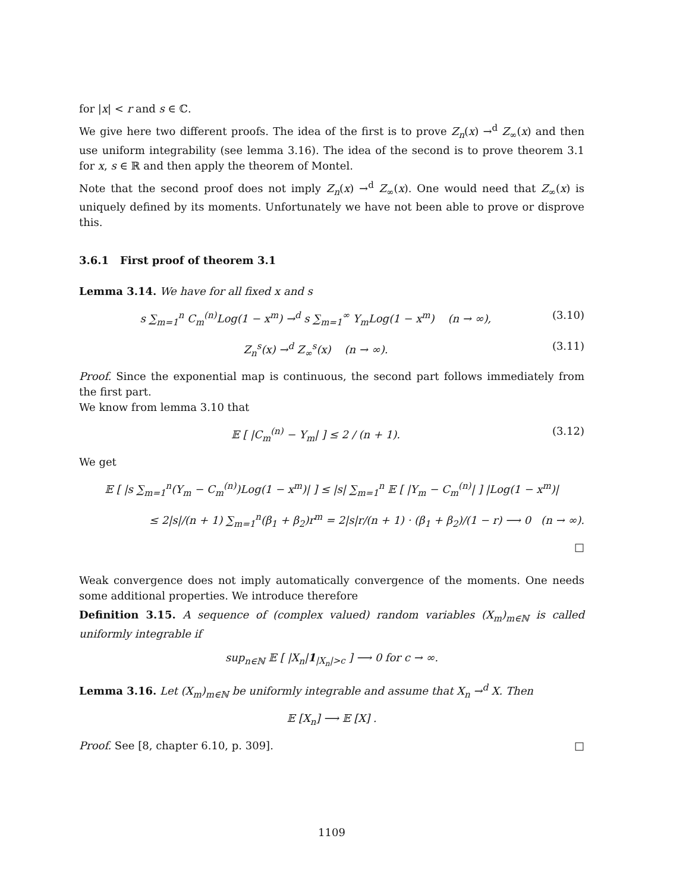for |x| < r and s ∈ ℂ.
We give here two different proofs. The idea of the first is to prove Z<sub>n</sub>(x) →<sup>d</sup> Z<sub>∞</sub>(x) and then use uniform integrability (see lemma 3.16). The idea of the second is to prove theorem 3.1 for x, s ∈ ℝ and then apply the theorem of Montel.
Note that the second proof does not imply Z<sub>n</sub>(x) →<sup>d</sup> Z<sub>∞</sub>(x). One would need that Z<sub>∞</sub>(x) is uniquely defined by its moments. Unfortunately we have not been able to prove or disprove this.
3.6.1 First proof of theorem 3.1
Lemma 3.14. We have for all fixed x and s
s ∑<sub>m=1</sub><sup>n</sup> C<sub>m</sub><sup>(n)</sup>Log(1 − x<sup>m</sup>) →<sup>d</sup> s ∑<sub>m=1</sub><sup>∞</sup> Y<sub>m</sub>Log(1 − x<sup>m</sup>) (n → ∞), (3.10)
Z<sub>n</sub><sup>s</sup>(x) →<sup>d</sup> Z<sub>∞</sub><sup>s</sup>(x) (n → ∞). (3.11)
Proof. Since the exponential map is continuous, the second part follows immediately from the first part.
We know from lemma 3.10 that
𝔼 [ |C<sub>m</sub><sup>(n)</sup> − Y<sub>m</sub>| ] ≤ 2 / (n + 1). (3.12)
We get
𝔼 [ |s ∑<sub>m=1</sub><sup>n</sup>(Y<sub>m</sub> − C<sub>m</sub><sup>(n)</sup>)Log(1 − x<sup>m</sup>)| ] ≤ |s| ∑<sub>m=1</sub><sup>n</sup> 𝔼 [ |Y<sub>m</sub> − C<sub>m</sub><sup>(n)</sup>| ] |Log(1 − x<sup>m</sup>)|
≤ 2|s|/(n + 1) ∑<sub>m=1</sub><sup>n</sup>(β<sub>1</sub> + β<sub>2</sub>)r<sup>m</sup> = 2|s|r/(n + 1) · (β<sub>1</sub> + β<sub>2</sub>)/(1 − r) ⟶ 0 (n → ∞).
□
Weak convergence does not imply automatically convergence of the moments. One needs some additional properties. We introduce therefore
Definition 3.15. A sequence of (complex valued) random variables (X<sub>m</sub>)<sub>m∈ℕ</sub> is called uniformly integrable if
sup<sub>n∈ℕ</sub> 𝔼 [ |X<sub>n</sub>|1<sub>|X<sub>n</sub>|>c</sub> ] ⟶ 0 for c → ∞.
Lemma 3.16. Let (X<sub>m</sub>)<sub>m∈ℕ</sub> be uniformly integrable and assume that X<sub>n</sub> →<sup>d</sup> X. Then
𝔼 [X<sub>n</sub>] ⟶ 𝔼 [X] .
Proof. See [8, chapter 6.10, p. 309]. □
1109